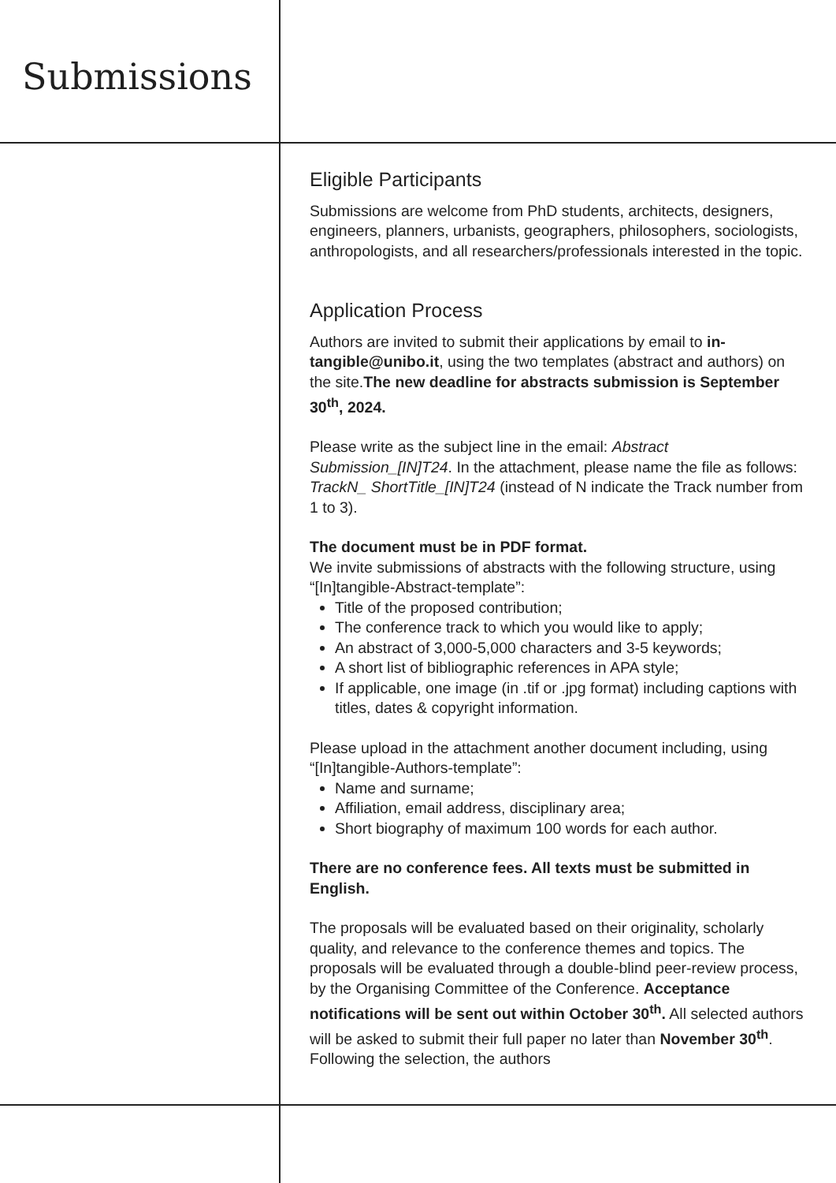Submissions
Eligible Participants
Submissions are welcome from PhD students, architects, designers, engineers, planners, urbanists, geographers, philosophers, sociologists, anthropologists, and all researchers/professionals interested in the topic.
Application Process
Authors are invited to submit their applications by email to in-tangible@unibo.it, using the two templates (abstract and authors) on the site.The new deadline for abstracts submission is September 30<sup>th</sup>, 2024.
Please write as the subject line in the email: Abstract Submission_[IN]T24. In the attachment, please name the file as follows: TrackN_ ShortTitle_[IN]T24 (instead of N indicate the Track number from 1 to 3).
The document must be in PDF format.
We invite submissions of abstracts with the following structure, using “[In]tangible-Abstract-template”:
Title of the proposed contribution;
The conference track to which you would like to apply;
An abstract of 3,000-5,000 characters and 3-5 keywords;
A short list of bibliographic references in APA style;
If applicable, one image (in .tif or .jpg format) including captions with titles, dates & copyright information.
Please upload in the attachment another document including, using “[In]tangible-Authors-template”:
Name and surname;
Affiliation, email address, disciplinary area;
Short biography of maximum 100 words for each author.
There are no conference fees. All texts must be submitted in English.
The proposals will be evaluated based on their originality, scholarly quality, and relevance to the conference themes and topics. The proposals will be evaluated through a double-blind peer-review process, by the Organising Committee of the Conference. Acceptance notifications will be sent out within October 30<sup>th</sup>. All selected authors will be asked to submit their full paper no later than November 30<sup>th</sup>. Following the selection, the authors